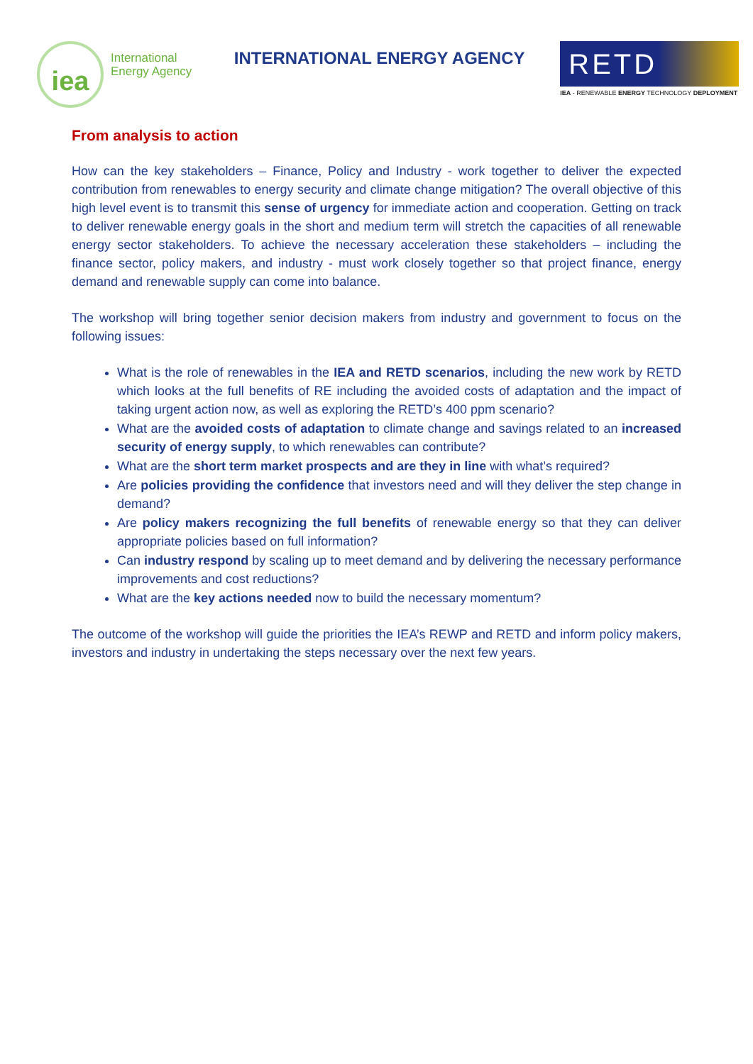iea
International
Energy Agency
INTERNATIONAL ENERGY AGENCY
RETD
IEA - RENEWABLE ENERGY TECHNOLOGY DEPLOYMENT
From analysis to action
How can the key stakeholders – Finance, Policy and Industry - work together to deliver the expected contribution from renewables to energy security and climate change mitigation? The overall objective of this high level event is to transmit this sense of urgency for immediate action and cooperation. Getting on track to deliver renewable energy goals in the short and medium term will stretch the capacities of all renewable energy sector stakeholders. To achieve the necessary acceleration these stakeholders – including the finance sector, policy makers, and industry - must work closely together so that project finance, energy demand and renewable supply can come into balance.
The workshop will bring together senior decision makers from industry and government to focus on the following issues:
What is the role of renewables in the IEA and RETD scenarios, including the new work by RETD which looks at the full benefits of RE including the avoided costs of adaptation and the impact of taking urgent action now, as well as exploring the RETD’s 400 ppm scenario?
What are the avoided costs of adaptation to climate change and savings related to an increased security of energy supply, to which renewables can contribute?
What are the short term market prospects and are they in line with what’s required?
Are policies providing the confidence that investors need and will they deliver the step change in demand?
Are policy makers recognizing the full benefits of renewable energy so that they can deliver appropriate policies based on full information?
Can industry respond by scaling up to meet demand and by delivering the necessary performance improvements and cost reductions?
What are the key actions needed now to build the necessary momentum?
The outcome of the workshop will guide the priorities the IEA’s REWP and RETD and inform policy makers, investors and industry in undertaking the steps necessary over the next few years.